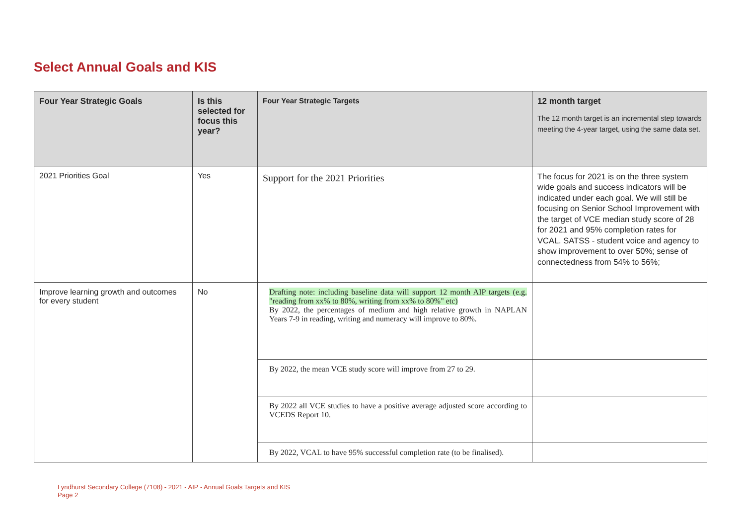Select Annual Goals and KIS
| Four Year Strategic Goals | Is this selected for focus this year? | Four Year Strategic Targets | 12 month target The 12 month target is an incremental step towards meeting the 4-year target, using the same data set. |
| --- | --- | --- | --- |
| 2021 Priorities Goal | Yes | Support for the 2021 Priorities | The focus for 2021 is on the three system wide goals and success indicators will be indicated under each goal. We will still be focusing on Senior School Improvement with the target of VCE median study score of 28 for 2021 and 95% completion rates for VCAL. SATSS - student voice and agency to show improvement to over 50%; sense of connectedness from 54% to 56%; |
| Improve learning growth and outcomes for every student | No | Drafting note: including baseline data will support 12 month AIP targets (e.g. "reading from xx% to 80%, writing from xx% to 80%" etc) By 2022, the percentages of medium and high relative growth in NAPLAN Years 7-9 in reading, writing and numeracy will improve to 80%. | |
| | | By 2022, the mean VCE study score will improve from 27 to 29. | |
| | | By 2022 all VCE studies to have a positive average adjusted score according to VCEDS Report 10. | |
| | | By 2022, VCAL to have 95% successful completion rate (to be finalised). | |
Lyndhurst Secondary College (7108) - 2021 - AIP - Annual Goals Targets and KIS
Page 2